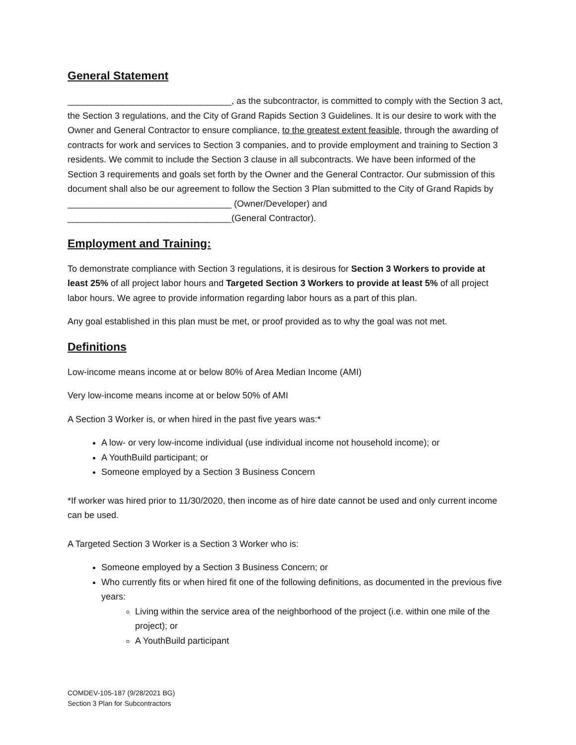General Statement
_________________________________, as the subcontractor, is committed to comply with the Section 3 act, the Section 3 regulations, and the City of Grand Rapids Section 3 Guidelines. It is our desire to work with the Owner and General Contractor to ensure compliance, to the greatest extent feasible, through the awarding of contracts for work and services to Section 3 companies, and to provide employment and training to Section 3 residents. We commit to include the Section 3 clause in all subcontracts. We have been informed of the Section 3 requirements and goals set forth by the Owner and the General Contractor. Our submission of this document shall also be our agreement to follow the Section 3 Plan submitted to the City of Grand Rapids by _________________________________ (Owner/Developer) and _________________________________(General Contractor).
Employment and Training:
To demonstrate compliance with Section 3 regulations, it is desirous for Section 3 Workers to provide at least 25% of all project labor hours and Targeted Section 3 Workers to provide at least 5% of all project labor hours. We agree to provide information regarding labor hours as a part of this plan.
Any goal established in this plan must be met, or proof provided as to why the goal was not met.
Definitions
Low-income means income at or below 80% of Area Median Income (AMI)
Very low-income means income at or below 50% of AMI
A Section 3 Worker is, or when hired in the past five years was:*
A low- or very low-income individual (use individual income not household income); or
A YouthBuild participant; or
Someone employed by a Section 3 Business Concern
*If worker was hired prior to 11/30/2020, then income as of hire date cannot be used and only current income can be used.
A Targeted Section 3 Worker is a Section 3 Worker who is:
Someone employed by a Section 3 Business Concern; or
Who currently fits or when hired fit one of the following definitions, as documented in the previous five years:
Living within the service area of the neighborhood of the project (i.e. within one mile of the project); or
A YouthBuild participant
COMDEV-105-187 (9/28/2021 BG)
Section 3 Plan for Subcontractors